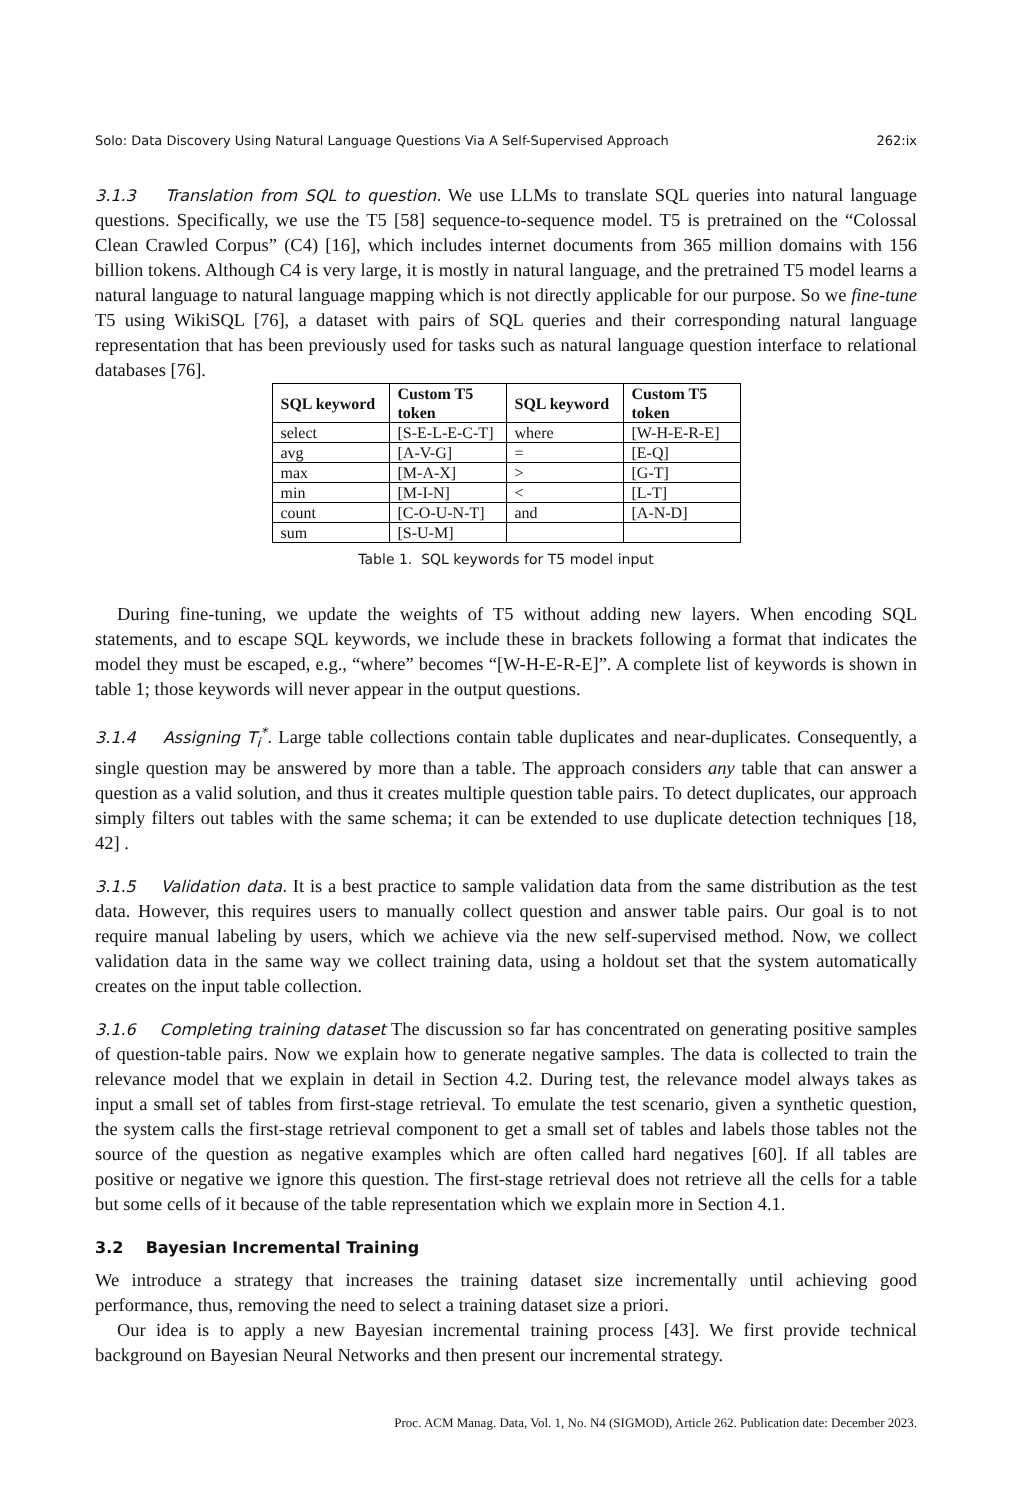Solo: Data Discovery Using Natural Language Questions Via A Self-Supervised Approach 262:ix
3.1.3 Translation from SQL to question. We use LLMs to translate SQL queries into natural language questions. Specifically, we use the T5 [58] sequence-to-sequence model. T5 is pretrained on the “Colossal Clean Crawled Corpus” (C4) [16], which includes internet documents from 365 million domains with 156 billion tokens. Although C4 is very large, it is mostly in natural language, and the pretrained T5 model learns a natural language to natural language mapping which is not directly applicable for our purpose. So we fine-tune T5 using WikiSQL [76], a dataset with pairs of SQL queries and their corresponding natural language representation that has been previously used for tasks such as natural language question interface to relational databases [76].
| SQL keyword | Custom T5 token | SQL keyword | Custom T5 token |
| --- | --- | --- | --- |
| select | [S-E-L-E-C-T] | where | [W-H-E-R-E] |
| avg | [A-V-G] | = | [E-Q] |
| max | [M-A-X] | > | [G-T] |
| min | [M-I-N] | < | [L-T] |
| count | [C-O-U-N-T] | and | [A-N-D] |
| sum | [S-U-M] | | |
Table 1. SQL keywords for T5 model input
During fine-tuning, we update the weights of T5 without adding new layers. When encoding SQL statements, and to escape SQL keywords, we include these in brackets following a format that indicates the model they must be escaped, e.g., “where” becomes “[W-H-E-R-E]”. A complete list of keywords is shown in table 1; those keywords will never appear in the output questions.
3.1.4 Assigning T<sub>i</sub><sup>*</sup>. Large table collections contain table duplicates and near-duplicates. Consequently, a single question may be answered by more than a table. The approach considers any table that can answer a question as a valid solution, and thus it creates multiple question table pairs. To detect duplicates, our approach simply filters out tables with the same schema; it can be extended to use duplicate detection techniques [18, 42] .
3.1.5 Validation data. It is a best practice to sample validation data from the same distribution as the test data. However, this requires users to manually collect question and answer table pairs. Our goal is to not require manual labeling by users, which we achieve via the new self-supervised method. Now, we collect validation data in the same way we collect training data, using a holdout set that the system automatically creates on the input table collection.
3.1.6 Completing training dataset The discussion so far has concentrated on generating positive samples of question-table pairs. Now we explain how to generate negative samples. The data is collected to train the relevance model that we explain in detail in Section 4.2. During test, the relevance model always takes as input a small set of tables from first-stage retrieval. To emulate the test scenario, given a synthetic question, the system calls the first-stage retrieval component to get a small set of tables and labels those tables not the source of the question as negative examples which are often called hard negatives [60]. If all tables are positive or negative we ignore this question. The first-stage retrieval does not retrieve all the cells for a table but some cells of it because of the table representation which we explain more in Section 4.1.
3.2 Bayesian Incremental Training
We introduce a strategy that increases the training dataset size incrementally until achieving good performance, thus, removing the need to select a training dataset size a priori.
Our idea is to apply a new Bayesian incremental training process [43]. We first provide technical background on Bayesian Neural Networks and then present our incremental strategy.
Proc. ACM Manag. Data, Vol. 1, No. N4 (SIGMOD), Article 262. Publication date: December 2023.